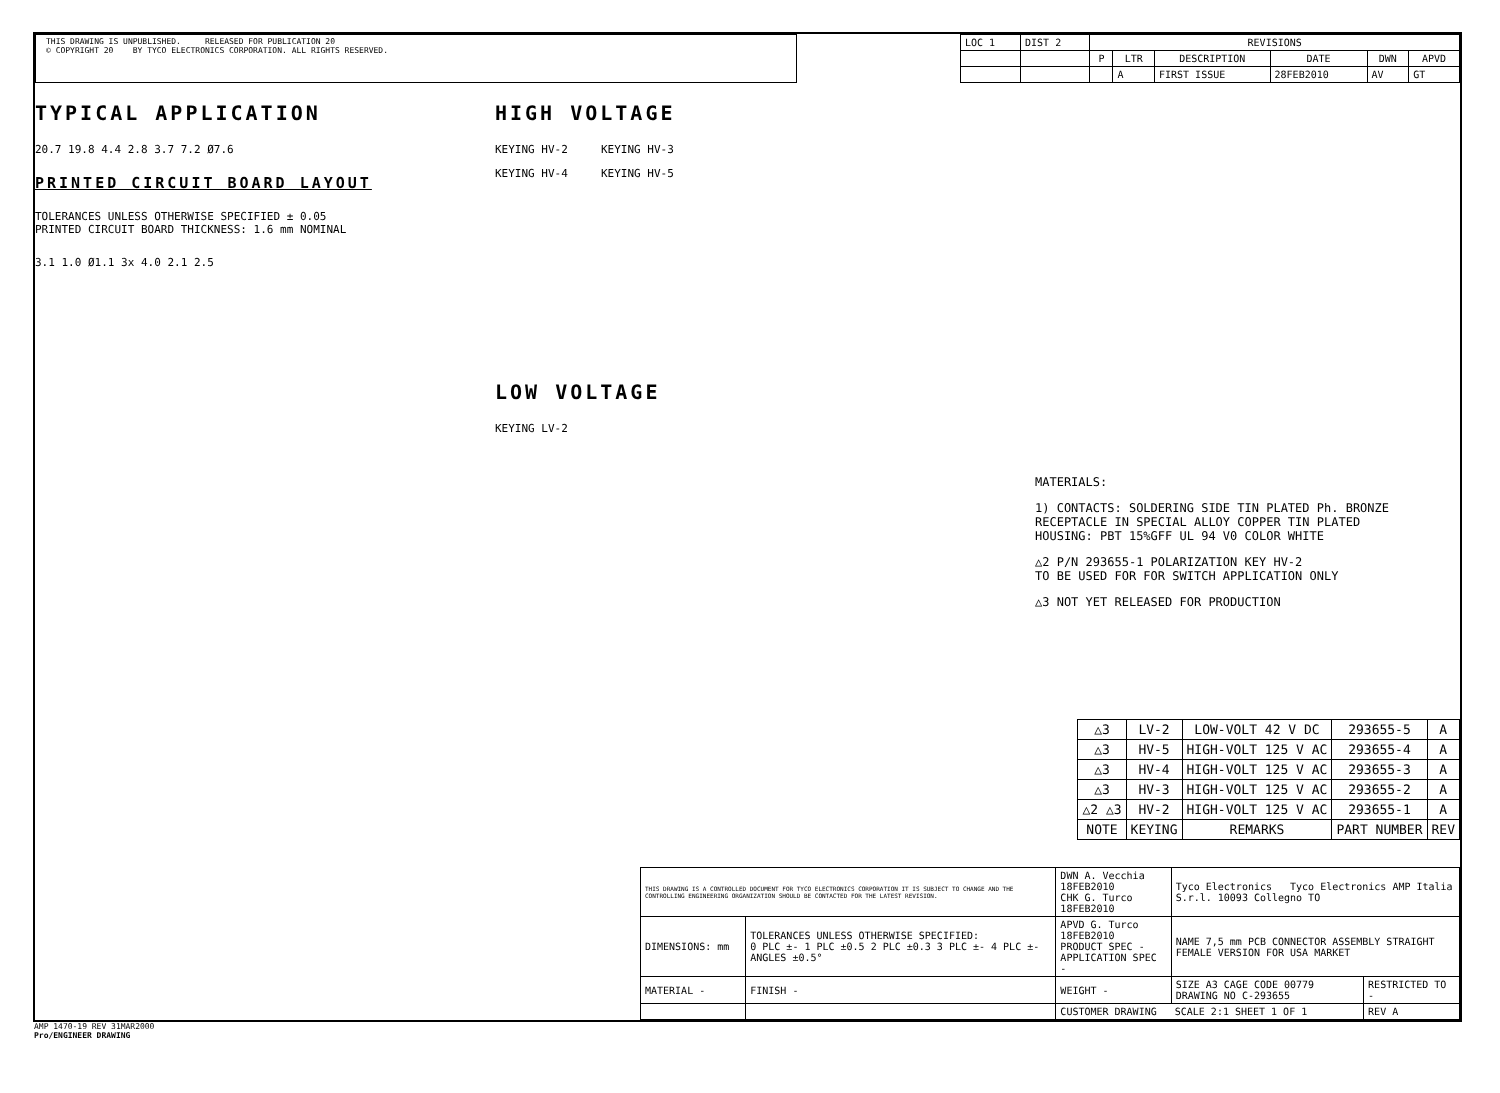THIS DRAWING IS UNPUBLISHED. RELEASED FOR PUBLICATION 20
© COPYRIGHT 20 BY TYCO ELECTRONICS CORPORATION. ALL RIGHTS RESERVED.
| LOC 1 | DIST 2 | REVISIONS | | | | | |
| | | P | LTR | DESCRIPTION | DATE | DWN | APVD |
| | | | A | FIRST ISSUE | 28FEB2010 | AV | GT |
TYPICAL APPLICATION
20.7 19.8 4.4 2.8 3.7 7.2 Ø7.6
PRINTED CIRCUIT BOARD LAYOUT
TOLERANCES UNLESS OTHERWISE SPECIFIED ± 0.05
PRINTED CIRCUIT BOARD THICKNESS: 1.6 mm NOMINAL
3.1 1.0 Ø1.1 3x 4.0 2.1 2.5
HIGH VOLTAGE
KEYING HV-2 KEYING HV-3
KEYING HV-4 KEYING HV-5
LOW VOLTAGE
KEYING LV-2
MATERIALS:
1) CONTACTS: SOLDERING SIDE TIN PLATED Ph. BRONZE
RECEPTACLE IN SPECIAL ALLOY COPPER TIN PLATED
HOUSING: PBT 15%GFF UL 94 V0 COLOR WHITE
△2 P/N 293655-1 POLARIZATION KEY HV-2
TO BE USED FOR FOR SWITCH APPLICATION ONLY
△3 NOT YET RELEASED FOR PRODUCTION
| △3 | LV-2 | LOW-VOLT 42 V DC | 293655-5 | A |
| △3 | HV-5 | HIGH-VOLT 125 V AC | 293655-4 | A |
| △3 | HV-4 | HIGH-VOLT 125 V AC | 293655-3 | A |
| △3 | HV-3 | HIGH-VOLT 125 V AC | 293655-2 | A |
| △2 △3 | HV-2 | HIGH-VOLT 125 V AC | 293655-1 | A |
| NOTE | KEYING | REMARKS | PART NUMBER | REV |
| THIS DRAWING IS A CONTROLLED DOCUMENT FOR TYCO ELECTRONICS CORPORATION IT IS SUBJECT TO CHANGE AND THE CONTROLLING ENGINEERING ORGANIZATION SHOULD BE CONTACTED FOR THE LATEST REVISION. | | DWN A. Vecchia 18FEB2010 CHK G. Turco 18FEB2010 | Tyco Electronics Tyco Electronics AMP Italia S.r.l. 10093 Collegno TO | |
| DIMENSIONS: mm | TOLERANCES UNLESS OTHERWISE SPECIFIED: 0 PLC ±- 1 PLC ±0.5 2 PLC ±0.3 3 PLC ±- 4 PLC ±- ANGLES ±0.5° | APVD G. Turco 18FEB2010 PRODUCT SPEC - APPLICATION SPEC - | NAME 7,5 mm PCB CONNECTOR ASSEMBLY STRAIGHT FEMALE VERSION FOR USA MARKET | |
| MATERIAL - | FINISH - | WEIGHT - | SIZE A3 CAGE CODE 00779 DRAWING NO C-293655 | RESTRICTED TO - |
| | | CUSTOMER DRAWING SCALE 2:1 SHEET 1 OF 1 | | REV A |
AMP 1470-19 REV 31MAR2000
Pro/ENGINEER DRAWING